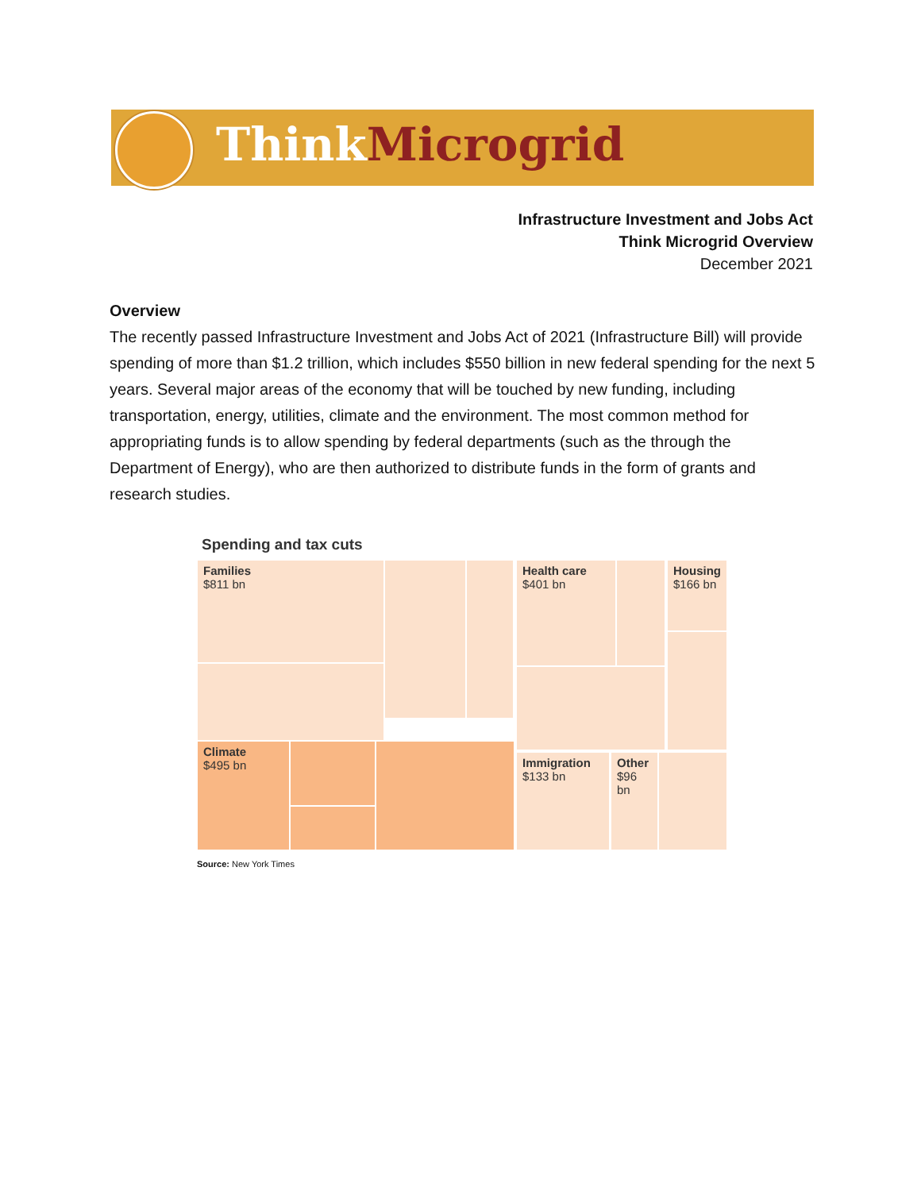Think Microgrid
Infrastructure Investment and Jobs Act
Think Microgrid Overview
December 2021
Overview
The recently passed Infrastructure Investment and Jobs Act of 2021 (Infrastructure Bill) will provide spending of more than $1.2 trillion, which includes $550 billion in new federal spending for the next 5 years. Several major areas of the economy that will be touched by new funding, including transportation, energy, utilities, climate and the environment. The most common method for appropriating funds is to allow spending by federal departments (such as the through the Department of Energy), who are then authorized to distribute funds in the form of grants and research studies.
Spending and tax cuts
Families
$811 bn
Climate
$495 bn
Health care
$401 bn
Housing
$166 bn
Immigration
$133 bn
Other
$96 bn
Source: New York Times